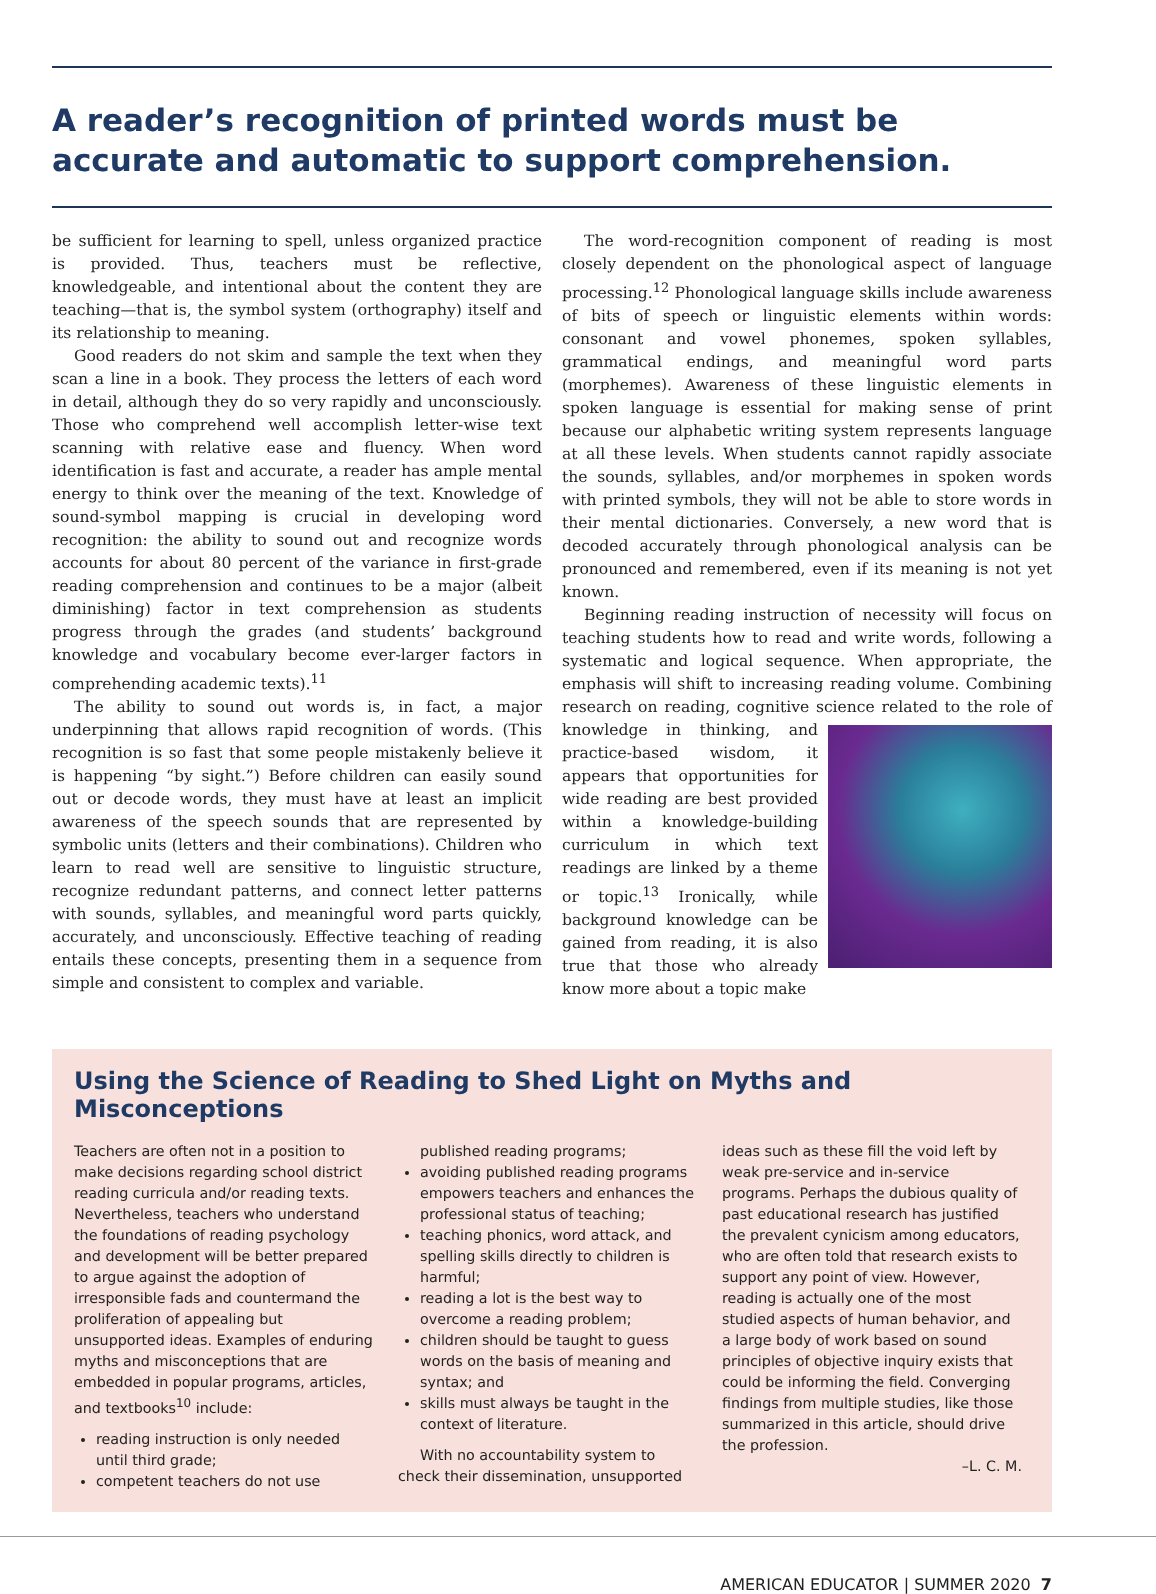A reader’s recognition of printed words must be accurate and automatic to support comprehension.
be sufficient for learning to spell, unless organized practice is provided. Thus, teachers must be reflective, knowledgeable, and intentional about the content they are teaching—that is, the symbol system (orthography) itself and its relationship to meaning.
Good readers do not skim and sample the text when they scan a line in a book. They process the letters of each word in detail, although they do so very rapidly and unconsciously. Those who comprehend well accomplish letter-wise text scanning with relative ease and fluency. When word identification is fast and accurate, a reader has ample mental energy to think over the meaning of the text. Knowledge of sound-symbol mapping is crucial in developing word recognition: the ability to sound out and recognize words accounts for about 80 percent of the variance in first-grade reading comprehension and continues to be a major (albeit diminishing) factor in text comprehension as students progress through the grades (and students’ background knowledge and vocabulary become ever-larger factors in comprehending academic texts).<sup>11</sup>
The ability to sound out words is, in fact, a major underpinning that allows rapid recognition of words. (This recognition is so fast that some people mistakenly believe it is happening “by sight.”) Before children can easily sound out or decode words, they must have at least an implicit awareness of the speech sounds that are represented by symbolic units (letters and their combinations). Children who learn to read well are sensitive to linguistic structure, recognize redundant patterns, and connect letter patterns with sounds, syllables, and meaningful word parts quickly, accurately, and unconsciously. Effective teaching of reading entails these concepts, presenting them in a sequence from simple and consistent to complex and variable.
The word-recognition component of reading is most closely dependent on the phonological aspect of language processing.<sup>12</sup> Phonological language skills include awareness of bits of speech or linguistic elements within words: consonant and vowel phonemes, spoken syllables, grammatical endings, and meaningful word parts (morphemes). Awareness of these linguistic elements in spoken language is essential for making sense of print because our alphabetic writing system represents language at all these levels. When students cannot rapidly associate the sounds, syllables, and/or morphemes in spoken words with printed symbols, they will not be able to store words in their mental dictionaries. Conversely, a new word that is decoded accurately through phonological analysis can be pronounced and remembered, even if its meaning is not yet known.
Beginning reading instruction of necessity will focus on teaching students how to read and write words, following a systematic and logical sequence. When appropriate, the emphasis will shift to increasing reading volume. Combining research on reading, cognitive science related to the role of knowledge in thinking, and practice-based wisdom, it appears that opportunities for wide reading are best provided within a knowledge-building curriculum in which text readings are linked by a theme or topic.<sup>13</sup> Ironically, while background knowledge can be gained from reading, it is also true that those who already know more about a topic make
Using the Science of Reading to Shed Light on Myths and Misconceptions
Teachers are often not in a position to make decisions regarding school district reading curricula and/or reading texts. Nevertheless, teachers who understand the foundations of reading psychology and development will be better prepared to argue against the adoption of irresponsible fads and countermand the proliferation of appealing but unsupported ideas. Examples of enduring myths and misconceptions that are embedded in popular programs, articles, and textbooks<sup>10</sup> include:
reading instruction is only needed until third grade;
competent teachers do not use
published reading programs;
avoiding published reading programs empowers teachers and enhances the professional status of teaching;
teaching phonics, word attack, and spelling skills directly to children is harmful;
reading a lot is the best way to overcome a reading problem;
children should be taught to guess words on the basis of meaning and syntax; and
skills must always be taught in the context of literature.
With no accountability system to check their dissemination, unsupported
ideas such as these fill the void left by weak pre-service and in-service programs. Perhaps the dubious quality of past educational research has justified the prevalent cynicism among educators, who are often told that research exists to support any point of view. However, reading is actually one of the most studied aspects of human behavior, and a large body of work based on sound principles of objective inquiry exists that could be informing the field. Converging findings from multiple studies, like those summarized in this article, should drive the profession.
–L. C. M.
AMERICAN EDUCATOR | SUMMER 2020 7